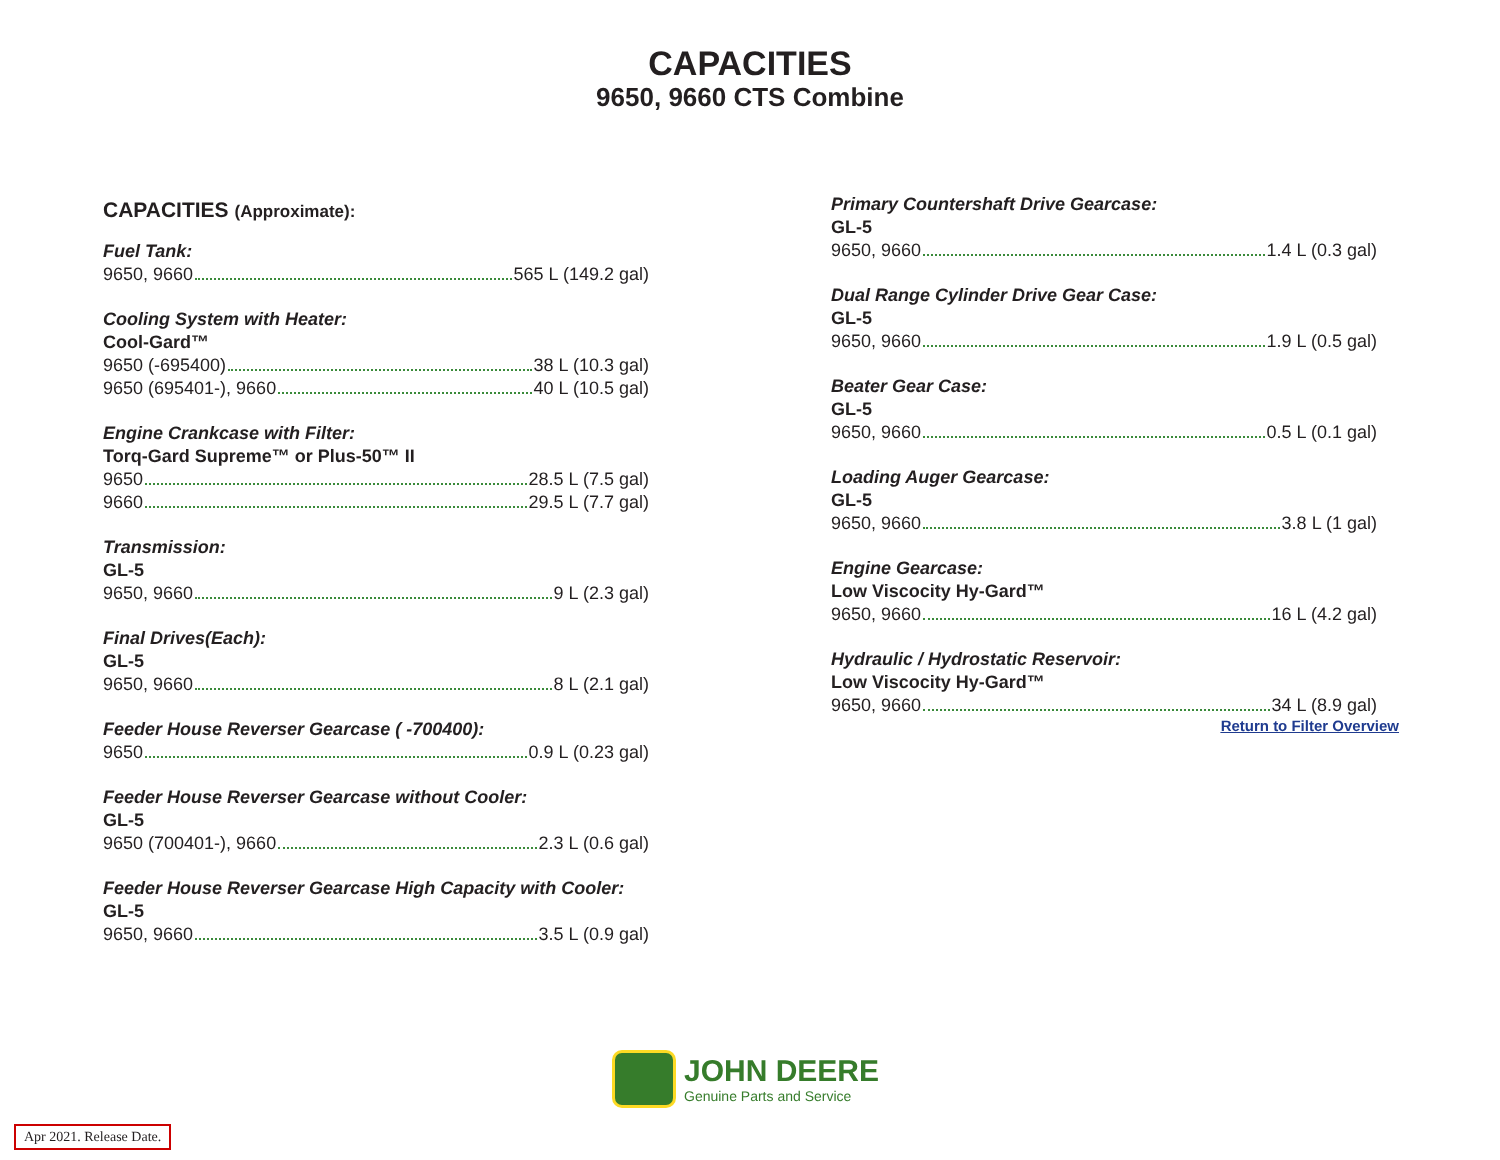CAPACITIES
9650, 9660 CTS Combine
CAPACITIES (Approximate):
Fuel Tank:
9650, 9660 565 L (149.2 gal)
Cooling System with Heater:
Cool-Gard™
9650 (-695400) 38 L (10.3 gal)
9650 (695401-), 9660 40 L (10.5 gal)
Engine Crankcase with Filter:
Torq-Gard Supreme™ or Plus-50™ II
9650 28.5 L (7.5 gal)
9660 29.5 L (7.7 gal)
Transmission:
GL-5
9650, 9660 9 L (2.3 gal)
Final Drives(Each):
GL-5
9650, 9660 8 L (2.1 gal)
Feeder House Reverser Gearcase ( -700400):
9650 0.9 L (0.23 gal)
Feeder House Reverser Gearcase without Cooler:
GL-5
9650 (700401-), 9660 2.3 L (0.6 gal)
Feeder House Reverser Gearcase High Capacity with Cooler:
GL-5
9650, 9660 3.5 L (0.9 gal)
Primary Countershaft Drive Gearcase:
GL-5
9650, 9660 1.4 L (0.3 gal)
Dual Range Cylinder Drive Gear Case:
GL-5
9650, 9660 1.9 L (0.5 gal)
Beater Gear Case:
GL-5
9650, 9660 0.5 L (0.1 gal)
Loading Auger Gearcase:
GL-5
9650, 9660 3.8 L (1 gal)
Engine Gearcase:
Low Viscocity Hy-Gard™
9650, 9660 16 L (4.2 gal)
Hydraulic / Hydrostatic Reservoir:
Low Viscocity Hy-Gard™
9650, 9660 34 L (8.9 gal)
Return to Filter Overview
JOHN DEERE
Genuine Parts and Service
Apr 2021. Release Date.